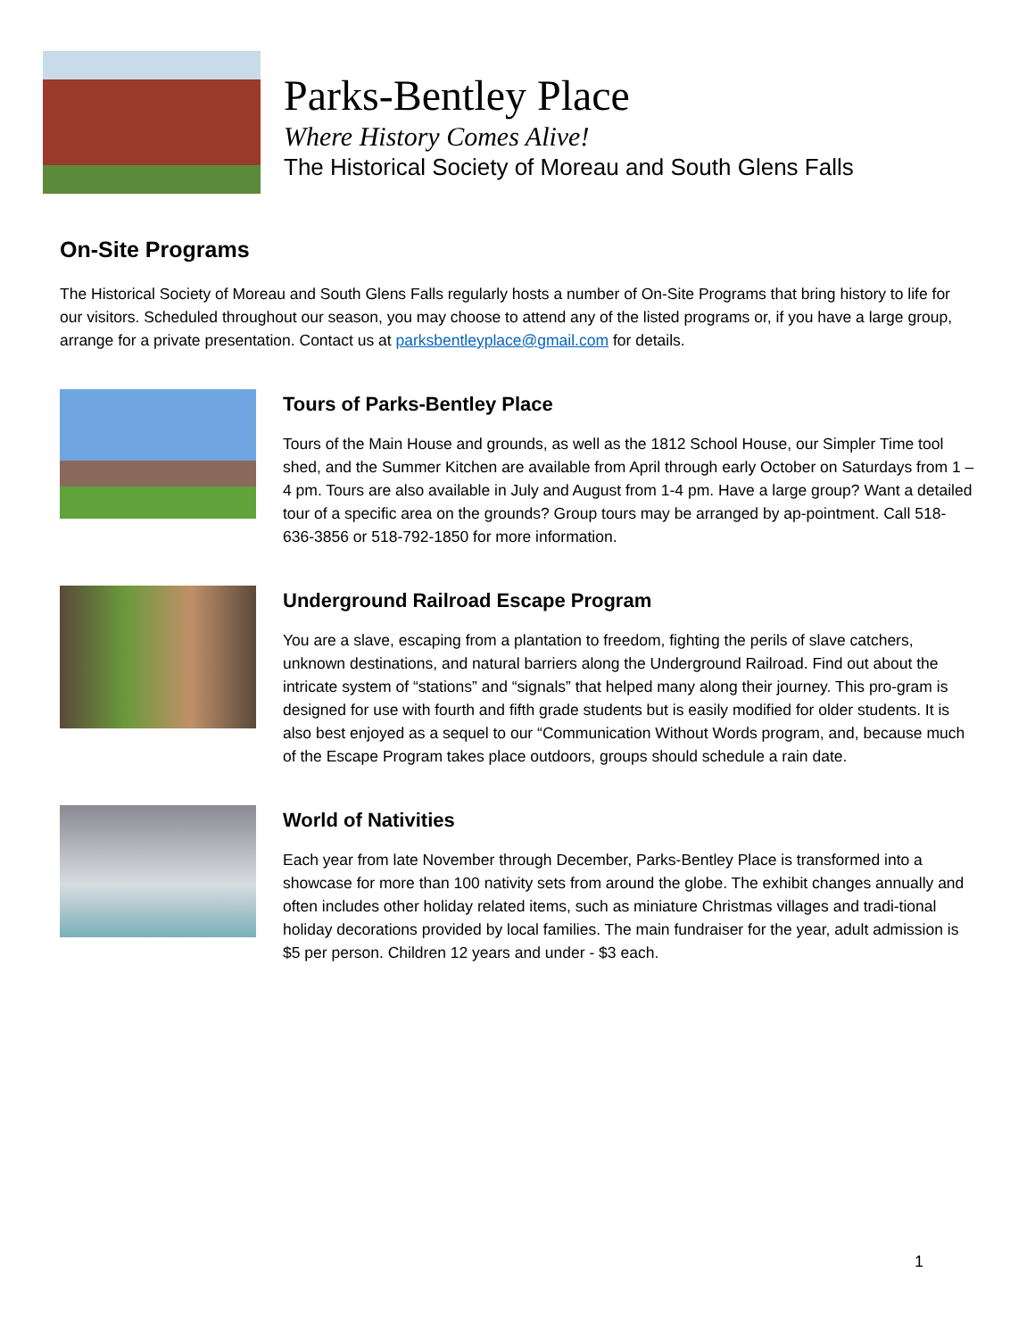Parks-Bentley Place
Where History Comes Alive!
The Historical Society of Moreau and South Glens Falls
On-Site Programs
The Historical Society of Moreau and South Glens Falls regularly hosts a number of On-Site Programs that bring history to life for our visitors. Scheduled throughout our season, you may choose to attend any of the listed programs or, if you have a large group, arrange for a private presentation. Contact us at parksbentleyplace@gmail.com for details.
Tours of Parks-Bentley Place
Tours of the Main House and grounds, as well as the 1812 School House, our Simpler Time tool shed, and the Summer Kitchen are available from April through early October on Saturdays from 1 – 4 pm. Tours are also available in July and August from 1-4 pm. Have a large group? Want a detailed tour of a specific area on the grounds? Group tours may be arranged by ap-pointment. Call 518-636-3856 or 518-792-1850 for more information.
Underground Railroad Escape Program
You are a slave, escaping from a plantation to freedom, fighting the perils of slave catchers, unknown destinations, and natural barriers along the Underground Railroad. Find out about the intricate system of “stations” and “signals” that helped many along their journey. This pro-gram is designed for use with fourth and fifth grade students but is easily modified for older students. It is also best enjoyed as a sequel to our “Communication Without Words program, and, because much of the Escape Program takes place outdoors, groups should schedule a rain date.
World of Nativities
Each year from late November through December, Parks-Bentley Place is transformed into a showcase for more than 100 nativity sets from around the globe. The exhibit changes annually and often includes other holiday related items, such as miniature Christmas villages and tradi-tional holiday decorations provided by local families. The main fundraiser for the year, adult admission is $5 per person. Children 12 years and under - $3 each.
1